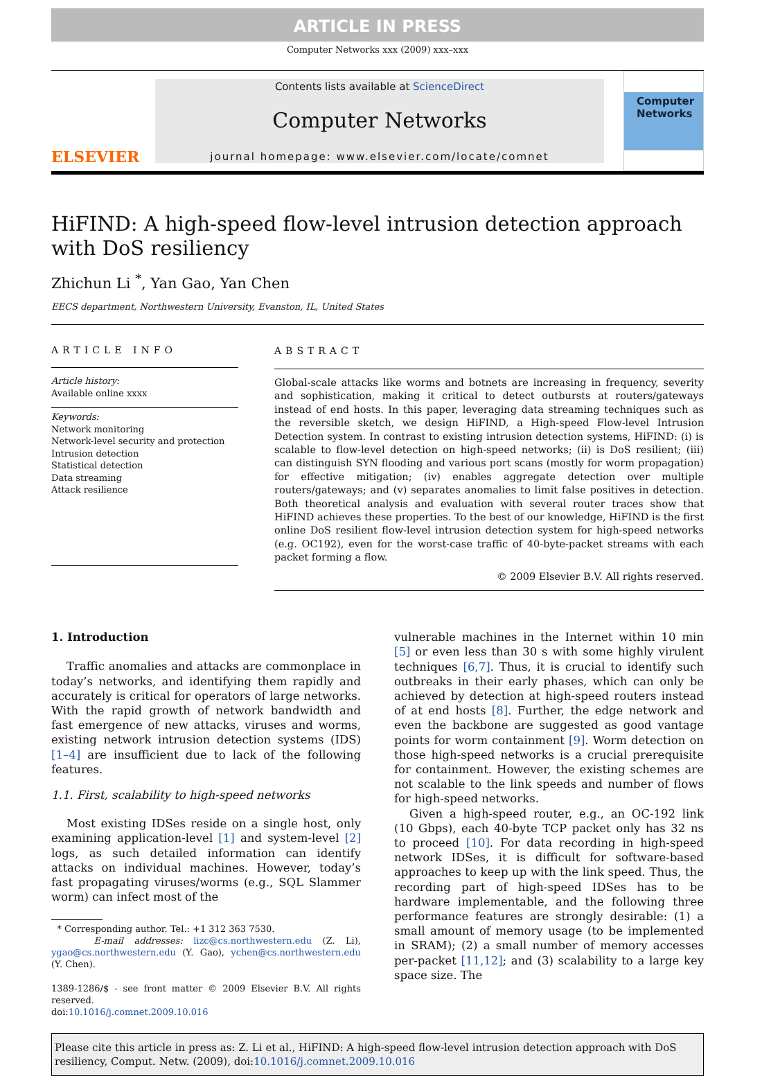ARTICLE IN PRESS
Computer Networks xxx (2009) xxx–xxx
ELSEVIER
Contents lists available at ScienceDirect
Computer Networks
journal homepage: www.elsevier.com/locate/comnet
Computer Networks
HiFIND: A high-speed flow-level intrusion detection approach with DoS resiliency
Zhichun Li <sup>*</sup>, Yan Gao, Yan Chen
EECS department, Northwestern University, Evanston, IL, United States
ARTICLE INFO
Article history:
Available online xxxx
Keywords:
Network monitoring
Network-level security and protection
Intrusion detection
Statistical detection
Data streaming
Attack resilience
ABSTRACT
Global-scale attacks like worms and botnets are increasing in frequency, severity and sophistication, making it critical to detect outbursts at routers/gateways instead of end hosts. In this paper, leveraging data streaming techniques such as the reversible sketch, we design HiFIND, a High-speed Flow-level Intrusion Detection system. In contrast to existing intrusion detection systems, HiFIND: (i) is scalable to flow-level detection on high-speed networks; (ii) is DoS resilient; (iii) can distinguish SYN flooding and various port scans (mostly for worm propagation) for effective mitigation; (iv) enables aggregate detection over multiple routers/gateways; and (v) separates anomalies to limit false positives in detection. Both theoretical analysis and evaluation with several router traces show that HiFIND achieves these properties. To the best of our knowledge, HiFIND is the first online DoS resilient flow-level intrusion detection system for high-speed networks (e.g. OC192), even for the worst-case traffic of 40-byte-packet streams with each packet forming a flow.
© 2009 Elsevier B.V. All rights reserved.
1. Introduction
Traffic anomalies and attacks are commonplace in today’s networks, and identifying them rapidly and accurately is critical for operators of large networks. With the rapid growth of network bandwidth and fast emergence of new attacks, viruses and worms, existing network intrusion detection systems (IDS) [1–4] are insufficient due to lack of the following features.
1.1. First, scalability to high-speed networks
Most existing IDSes reside on a single host, only examining application-level [1] and system-level [2] logs, as such detailed information can identify attacks on individual machines. However, today’s fast propagating viruses/worms (e.g., SQL Slammer worm) can infect most of the
* Corresponding author. Tel.: +1 312 363 7530.
E-mail addresses: lizc@cs.northwestern.edu (Z. Li), ygao@cs.northwestern.edu (Y. Gao), ychen@cs.northwestern.edu (Y. Chen).
1389-1286/$ - see front matter © 2009 Elsevier B.V. All rights reserved.
doi:10.1016/j.comnet.2009.10.016
vulnerable machines in the Internet within 10 min [5] or even less than 30 s with some highly virulent techniques [6,7]. Thus, it is crucial to identify such outbreaks in their early phases, which can only be achieved by detection at high-speed routers instead of at end hosts [8]. Further, the edge network and even the backbone are suggested as good vantage points for worm containment [9]. Worm detection on those high-speed networks is a crucial prerequisite for containment. However, the existing schemes are not scalable to the link speeds and number of flows for high-speed networks.
Given a high-speed router, e.g., an OC-192 link (10 Gbps), each 40-byte TCP packet only has 32 ns to proceed [10]. For data recording in high-speed network IDSes, it is difficult for software-based approaches to keep up with the link speed. Thus, the recording part of high-speed IDSes has to be hardware implementable, and the following three performance features are strongly desirable: (1) a small amount of memory usage (to be implemented in SRAM); (2) a small number of memory accesses per-packet [11,12]; and (3) scalability to a large key space size. The
Please cite this article in press as: Z. Li et al., HiFIND: A high-speed flow-level intrusion detection approach with DoS resiliency, Comput. Netw. (2009), doi:10.1016/j.comnet.2009.10.016